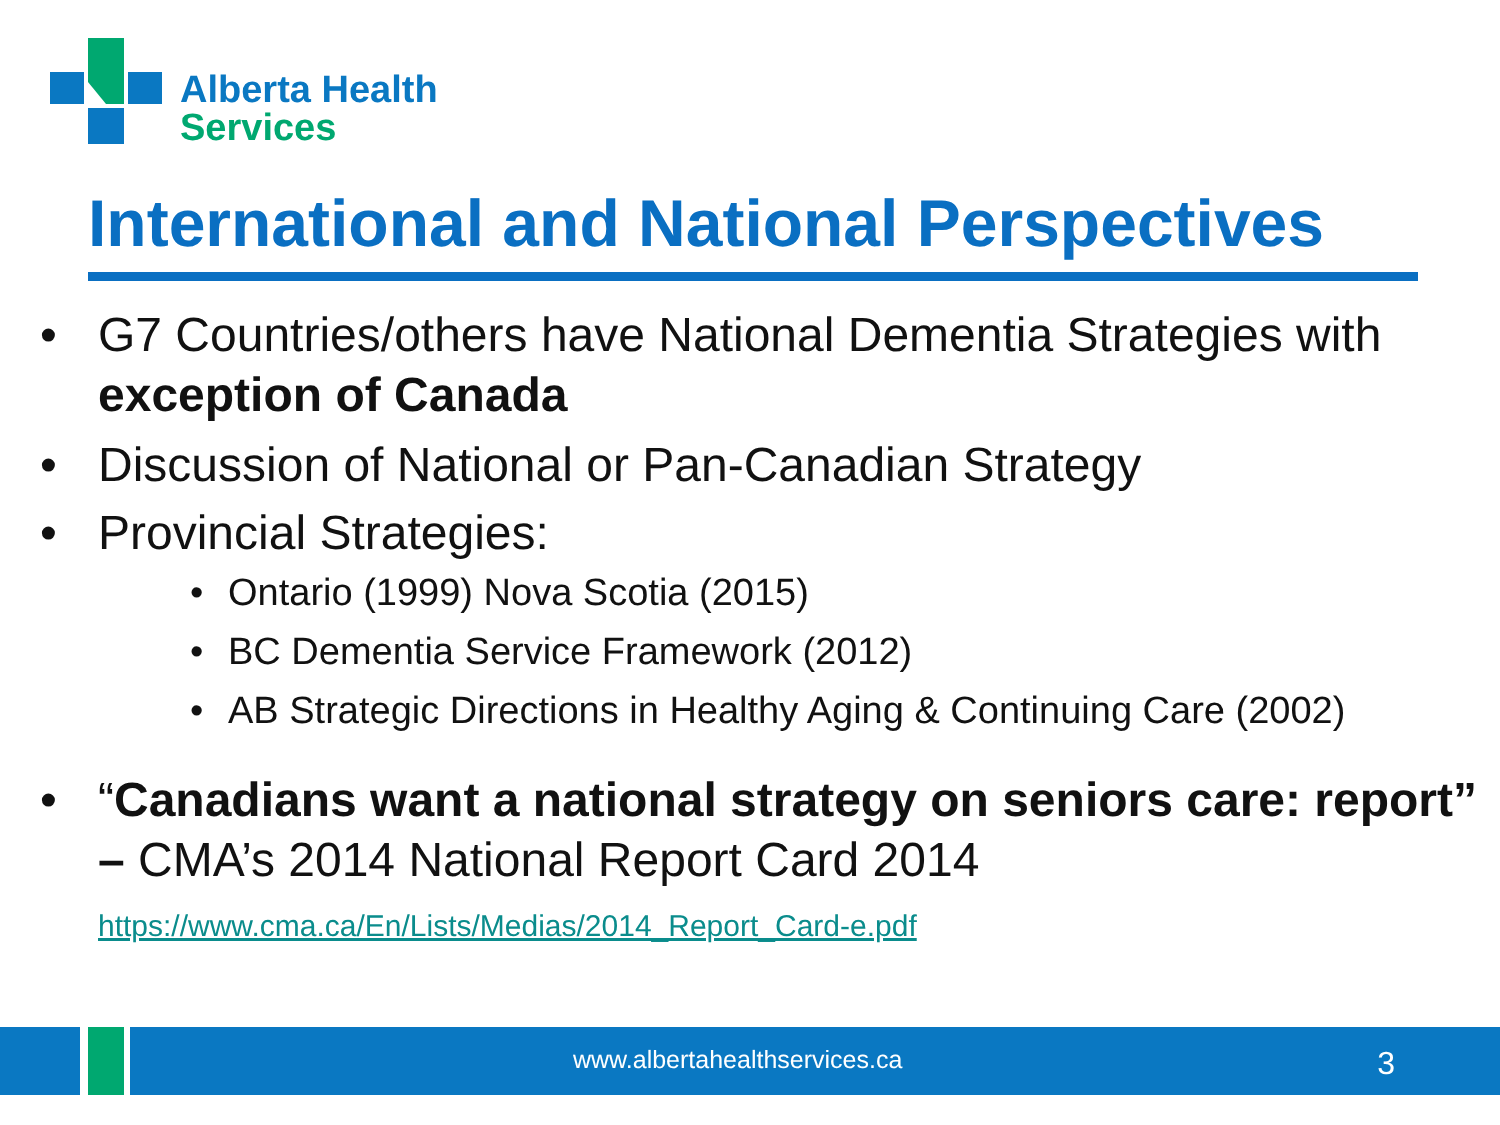Alberta Health
Services
International and National Perspectives
• G7 Countries/others have National Dementia Strategies with exception of Canada
• Discussion of National or Pan-Canadian Strategy
• Provincial Strategies:
• Ontario (1999) Nova Scotia (2015)
• BC Dementia Service Framework (2012)
• AB Strategic Directions in Healthy Aging & Continuing Care (2002)
• “Canadians want a national strategy on seniors care: report” – CMA’s 2014 National Report Card 2014
https://www.cma.ca/En/Lists/Medias/2014_Report_Card-e.pdf
www.albertahealthservices.ca 3